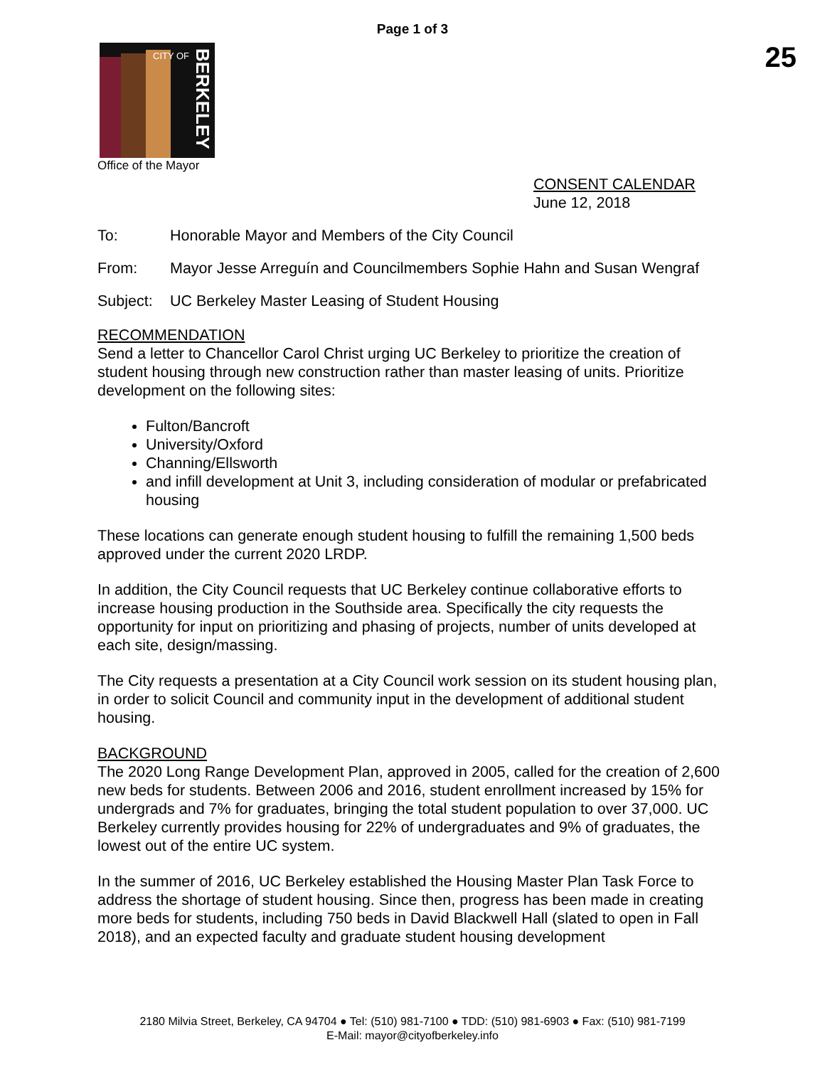Page 1 of 3
25
CITY OF
BERKELEY
Office of the Mayor
CONSENT CALENDAR
June 12, 2018
To: Honorable Mayor and Members of the City Council
From: Mayor Jesse Arreguín and Councilmembers Sophie Hahn and Susan Wengraf
Subject:
UC Berkeley Master Leasing of Student Housing
RECOMMENDATION
Send a letter to Chancellor Carol Christ urging UC Berkeley to prioritize the creation of student housing through new construction rather than master leasing of units. Prioritize development on the following sites:
Fulton/Bancroft
University/Oxford
Channing/Ellsworth
and infill development at Unit 3, including consideration of modular or prefabricated housing
These locations can generate enough student housing to fulfill the remaining 1,500 beds approved under the current 2020 LRDP.
In addition, the City Council requests that UC Berkeley continue collaborative efforts to increase housing production in the Southside area. Specifically the city requests the opportunity for input on prioritizing and phasing of projects, number of units developed at each site, design/massing.
The City requests a presentation at a City Council work session on its student housing plan, in order to solicit Council and community input in the development of additional student housing.
BACKGROUND
The 2020 Long Range Development Plan, approved in 2005, called for the creation of 2,600 new beds for students. Between 2006 and 2016, student enrollment increased by 15% for undergrads and 7% for graduates, bringing the total student population to over 37,000. UC Berkeley currently provides housing for 22% of undergraduates and 9% of graduates, the lowest out of the entire UC system.
In the summer of 2016, UC Berkeley established the Housing Master Plan Task Force to address the shortage of student housing. Since then, progress has been made in creating more beds for students, including 750 beds in David Blackwell Hall (slated to open in Fall 2018), and an expected faculty and graduate student housing development
2180 Milvia Street, Berkeley, CA 94704 ● Tel: (510) 981-7100 ● TDD: (510) 981-6903 ● Fax: (510) 981-7199
E-Mail: mayor@cityofberkeley.info